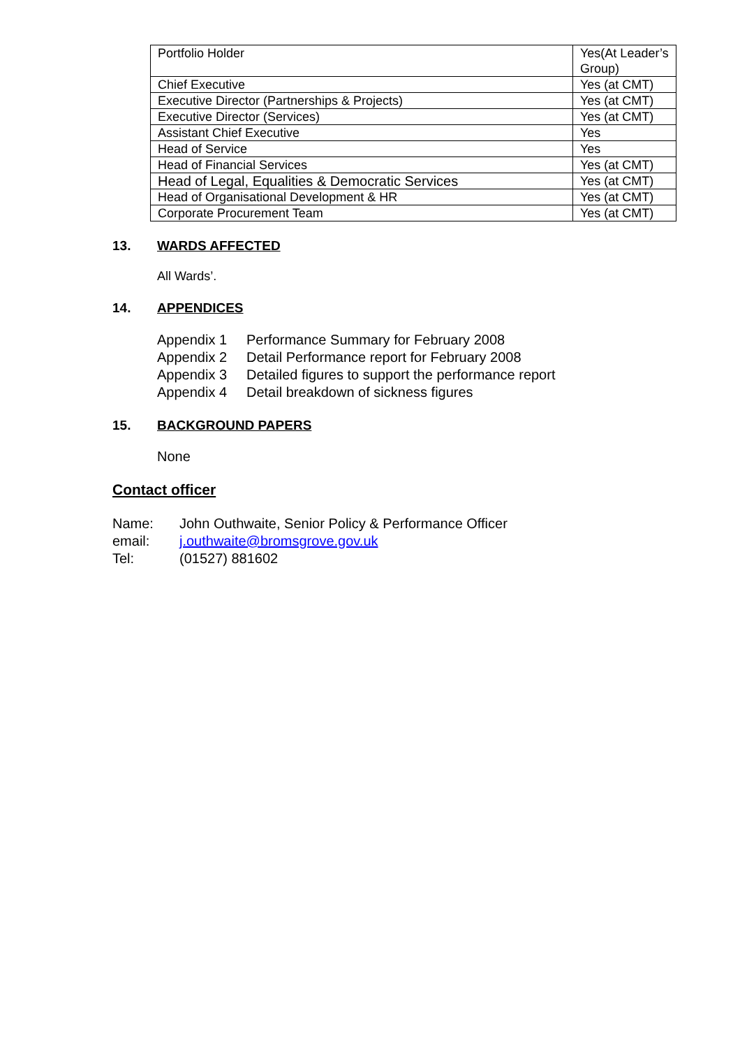| Portfolio Holder | Yes(At Leader’s Group) |
| Chief Executive | Yes (at CMT) |
| Executive Director (Partnerships & Projects) | Yes (at CMT) |
| Executive Director (Services) | Yes (at CMT) |
| Assistant Chief Executive | Yes |
| Head of Service | Yes |
| Head of Financial Services | Yes (at CMT) |
| Head of Legal, Equalities & Democratic Services | Yes (at CMT) |
| Head of Organisational Development & HR | Yes (at CMT) |
| Corporate Procurement Team | Yes (at CMT) |
13. WARDS AFFECTED
All Wards’.
14. APPENDICES
Appendix 1 Performance Summary for February 2008
Appendix 2 Detail Performance report for February 2008
Appendix 3 Detailed figures to support the performance report
Appendix 4 Detail breakdown of sickness figures
15. BACKGROUND PAPERS
None
Contact officer
Name: John Outhwaite, Senior Policy & Performance Officer
email: j.outhwaite@bromsgrove.gov.uk
Tel: (01527) 881602